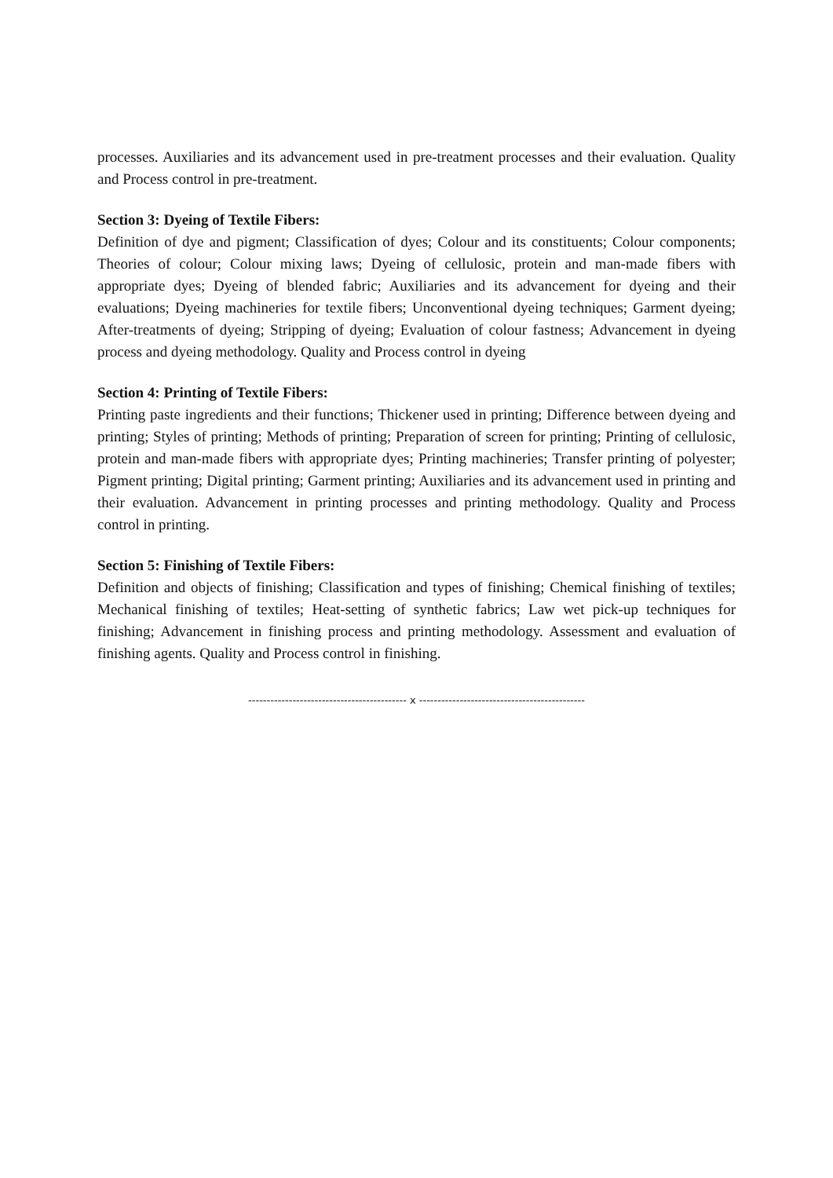processes. Auxiliaries and its advancement used in pre-treatment processes and their evaluation. Quality and Process control in pre-treatment.
Section 3: Dyeing of Textile Fibers:
Definition of dye and pigment; Classification of dyes; Colour and its constituents; Colour components; Theories of colour; Colour mixing laws; Dyeing of cellulosic, protein and man-made fibers with appropriate dyes; Dyeing of blended fabric; Auxiliaries and its advancement for dyeing and their evaluations; Dyeing machineries for textile fibers; Unconventional dyeing techniques; Garment dyeing; After-treatments of dyeing; Stripping of dyeing; Evaluation of colour fastness; Advancement in dyeing process and dyeing methodology. Quality and Process control in dyeing
Section 4: Printing of Textile Fibers:
Printing paste ingredients and their functions; Thickener used in printing; Difference between dyeing and printing; Styles of printing; Methods of printing; Preparation of screen for printing; Printing of cellulosic, protein and man-made fibers with appropriate dyes; Printing machineries; Transfer printing of polyester; Pigment printing; Digital printing; Garment printing; Auxiliaries and its advancement used in printing and their evaluation. Advancement in printing processes and printing methodology. Quality and Process control in printing.
Section 5: Finishing of Textile Fibers:
Definition and objects of finishing; Classification and types of finishing; Chemical finishing of textiles; Mechanical finishing of textiles; Heat-setting of synthetic fabrics; Law wet pick-up techniques for finishing; Advancement in finishing process and printing methodology. Assessment and evaluation of finishing agents. Quality and Process control in finishing.
------------------------------------------- x ---------------------------------------------